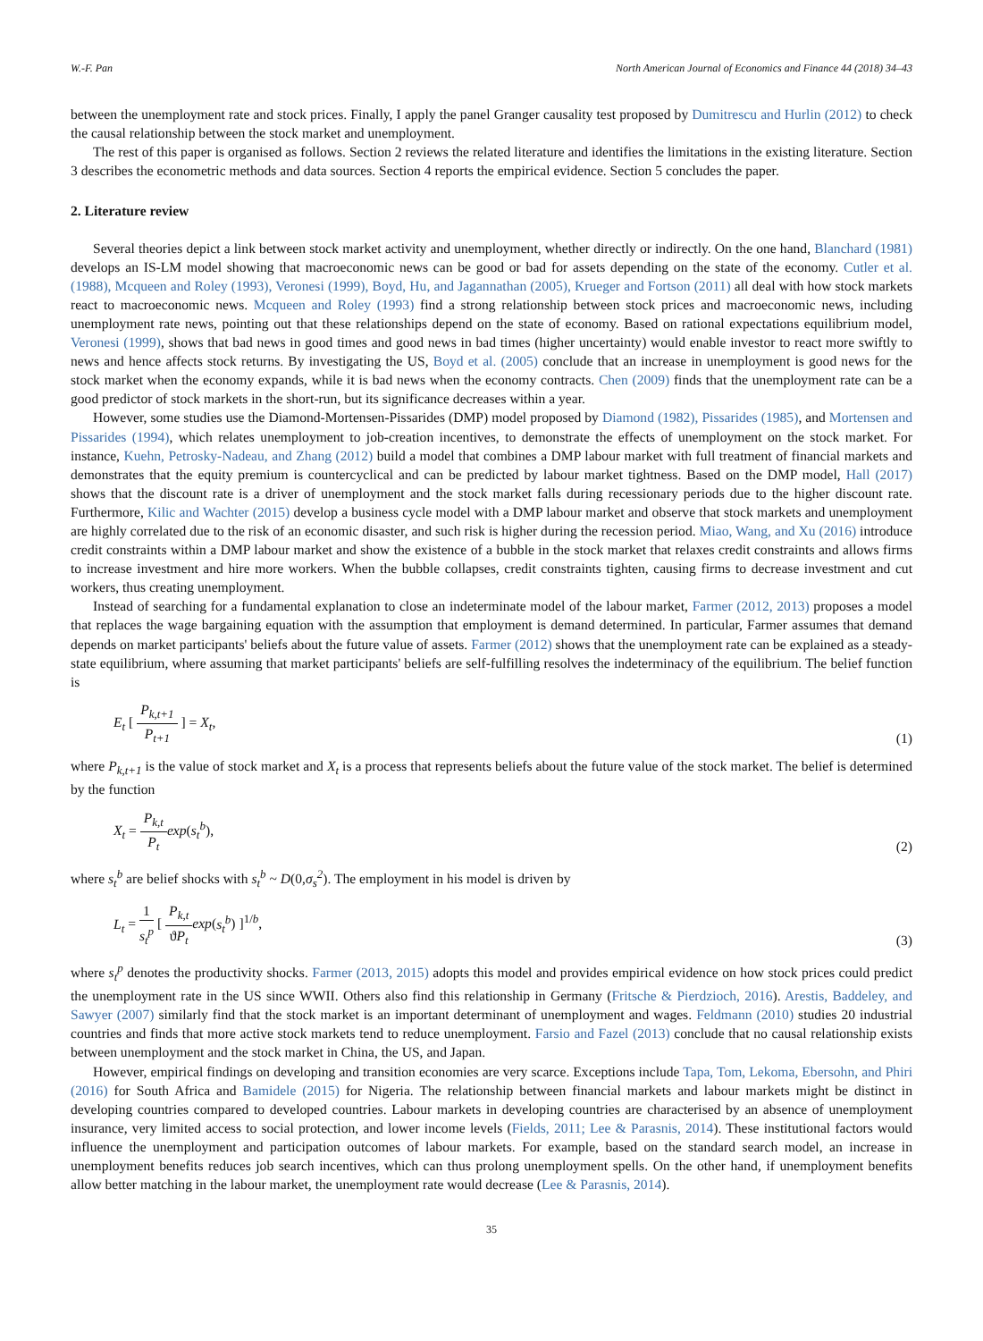W.-F. Pan North American Journal of Economics and Finance 44 (2018) 34–43
between the unemployment rate and stock prices. Finally, I apply the panel Granger causality test proposed by Dumitrescu and Hurlin (2012) to check the causal relationship between the stock market and unemployment.
The rest of this paper is organised as follows. Section 2 reviews the related literature and identifies the limitations in the existing literature. Section 3 describes the econometric methods and data sources. Section 4 reports the empirical evidence. Section 5 concludes the paper.
2. Literature review
Several theories depict a link between stock market activity and unemployment, whether directly or indirectly. On the one hand, Blanchard (1981) develops an IS-LM model showing that macroeconomic news can be good or bad for assets depending on the state of the economy. Cutler et al. (1988), Mcqueen and Roley (1993), Veronesi (1999), Boyd, Hu, and Jagannathan (2005), Krueger and Fortson (2011) all deal with how stock markets react to macroeconomic news. Mcqueen and Roley (1993) find a strong relationship between stock prices and macroeconomic news, including unemployment rate news, pointing out that these relationships depend on the state of economy. Based on rational expectations equilibrium model, Veronesi (1999), shows that bad news in good times and good news in bad times (higher uncertainty) would enable investor to react more swiftly to news and hence affects stock returns. By investigating the US, Boyd et al. (2005) conclude that an increase in unemployment is good news for the stock market when the economy expands, while it is bad news when the economy contracts. Chen (2009) finds that the unemployment rate can be a good predictor of stock markets in the short-run, but its significance decreases within a year.
However, some studies use the Diamond-Mortensen-Pissarides (DMP) model proposed by Diamond (1982), Pissarides (1985), and Mortensen and Pissarides (1994), which relates unemployment to job-creation incentives, to demonstrate the effects of unemployment on the stock market. For instance, Kuehn, Petrosky-Nadeau, and Zhang (2012) build a model that combines a DMP labour market with full treatment of financial markets and demonstrates that the equity premium is countercyclical and can be predicted by labour market tightness. Based on the DMP model, Hall (2017) shows that the discount rate is a driver of unemployment and the stock market falls during recessionary periods due to the higher discount rate. Furthermore, Kilic and Wachter (2015) develop a business cycle model with a DMP labour market and observe that stock markets and unemployment are highly correlated due to the risk of an economic disaster, and such risk is higher during the recession period. Miao, Wang, and Xu (2016) introduce credit constraints within a DMP labour market and show the existence of a bubble in the stock market that relaxes credit constraints and allows firms to increase investment and hire more workers. When the bubble collapses, credit constraints tighten, causing firms to decrease investment and cut workers, thus creating unemployment.
Instead of searching for a fundamental explanation to close an indeterminate model of the labour market, Farmer (2012, 2013) proposes a model that replaces the wage bargaining equation with the assumption that employment is demand determined. In particular, Farmer assumes that demand depends on market participants' beliefs about the future value of assets. Farmer (2012) shows that the unemployment rate can be explained as a steady-state equilibrium, where assuming that market participants' beliefs are self-fulfilling resolves the indeterminacy of the equilibrium. The belief function is
E<sub>t</sub> [ P<sub>k,t+1</sub> P<sub>t+1</sub> ] = X<sub>t</sub>, (1)
where P<sub>k,t+1</sub> is the value of stock market and X<sub>t</sub> is a process that represents beliefs about the future value of the stock market. The belief is determined by the function
X<sub>t</sub> = P<sub>k,t</sub> P<sub>t</sub> exp(s<sub>t</sub><sup>b</sup>), (2)
where s<sub>t</sub><sup>b</sup> are belief shocks with s<sub>t</sub><sup>b</sup> ~ D(0,σ<sub>s</sub><sup>2</sup>). The employment in his model is driven by
L<sub>t</sub> = 1 s<sub>t</sub><sup>p</sup> [ P<sub>k,t</sub> ϑP<sub>t</sub> exp(s<sub>t</sub><sup>b</sup>) ]<sup>1/b</sup>, (3)
where s<sub>t</sub><sup>p</sup> denotes the productivity shocks. Farmer (2013, 2015) adopts this model and provides empirical evidence on how stock prices could predict the unemployment rate in the US since WWII. Others also find this relationship in Germany (Fritsche & Pierdzioch, 2016). Arestis, Baddeley, and Sawyer (2007) similarly find that the stock market is an important determinant of unemployment and wages. Feldmann (2010) studies 20 industrial countries and finds that more active stock markets tend to reduce unemployment. Farsio and Fazel (2013) conclude that no causal relationship exists between unemployment and the stock market in China, the US, and Japan.
However, empirical findings on developing and transition economies are very scarce. Exceptions include Tapa, Tom, Lekoma, Ebersohn, and Phiri (2016) for South Africa and Bamidele (2015) for Nigeria. The relationship between financial markets and labour markets might be distinct in developing countries compared to developed countries. Labour markets in developing countries are characterised by an absence of unemployment insurance, very limited access to social protection, and lower income levels (Fields, 2011; Lee & Parasnis, 2014). These institutional factors would influence the unemployment and participation outcomes of labour markets. For example, based on the standard search model, an increase in unemployment benefits reduces job search incentives, which can thus prolong unemployment spells. On the other hand, if unemployment benefits allow better matching in the labour market, the unemployment rate would decrease (Lee & Parasnis, 2014).
35